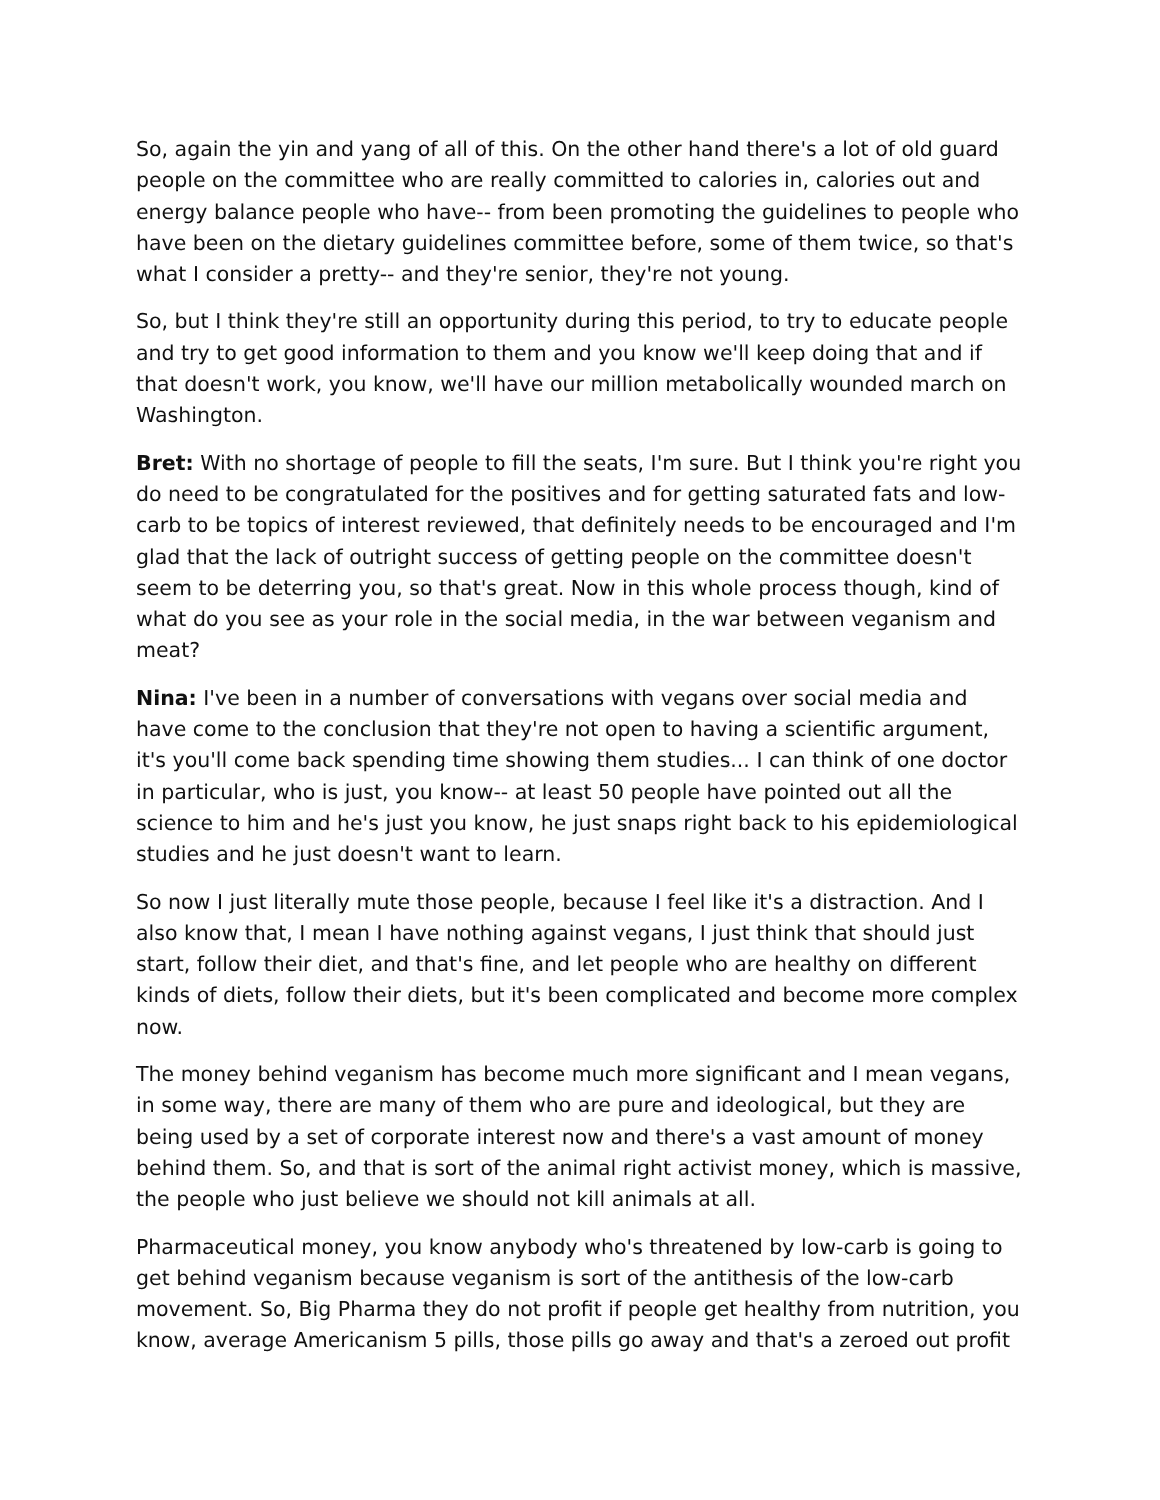So, again the yin and yang of all of this. On the other hand there's a lot of old guard people on the committee who are really committed to calories in, calories out and energy balance people who have-- from been promoting the guidelines to people who have been on the dietary guidelines committee before, some of them twice, so that's what I consider a pretty-- and they're senior, they're not young.
So, but I think they're still an opportunity during this period, to try to educate people and try to get good information to them and you know we'll keep doing that and if that doesn't work, you know, we'll have our million metabolically wounded march on Washington.
Bret: With no shortage of people to fill the seats, I'm sure. But I think you're right you do need to be congratulated for the positives and for getting saturated fats and low-carb to be topics of interest reviewed, that definitely needs to be encouraged and I'm glad that the lack of outright success of getting people on the committee doesn't seem to be deterring you, so that's great. Now in this whole process though, kind of what do you see as your role in the social media, in the war between veganism and meat?
Nina: I've been in a number of conversations with vegans over social media and have come to the conclusion that they're not open to having a scientific argument, it's you'll come back spending time showing them studies... I can think of one doctor in particular, who is just, you know-- at least 50 people have pointed out all the science to him and he's just you know, he just snaps right back to his epidemiological studies and he just doesn't want to learn.
So now I just literally mute those people, because I feel like it's a distraction. And I also know that, I mean I have nothing against vegans, I just think that should just start, follow their diet, and that's fine, and let people who are healthy on different kinds of diets, follow their diets, but it's been complicated and become more complex now.
The money behind veganism has become much more significant and I mean vegans, in some way, there are many of them who are pure and ideological, but they are being used by a set of corporate interest now and there's a vast amount of money behind them. So, and that is sort of the animal right activist money, which is massive, the people who just believe we should not kill animals at all.
Pharmaceutical money, you know anybody who's threatened by low-carb is going to get behind veganism because veganism is sort of the antithesis of the low-carb movement. So, Big Pharma they do not profit if people get healthy from nutrition, you know, average Americanism 5 pills, those pills go away and that's a zeroed out profit